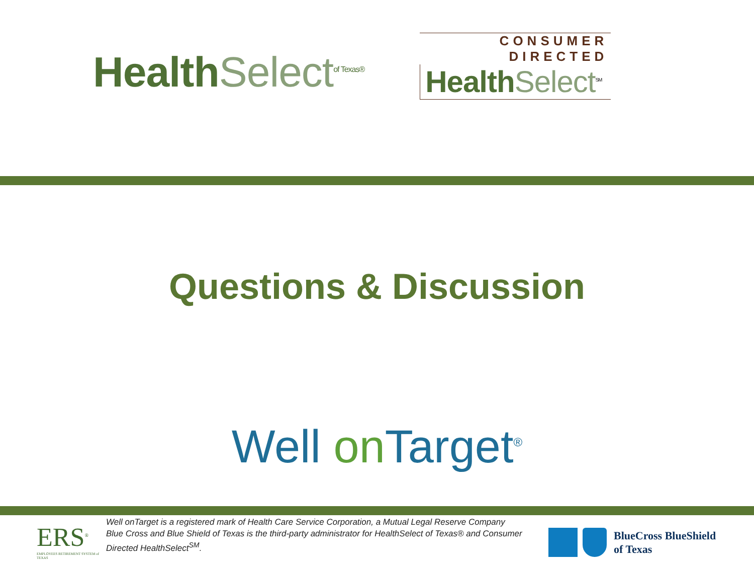Health Select<sup>of Texas®</sup>
CONSUMER DIRECTED
Health Select<sup>SM</sup>
Questions & Discussion
Well on Target<sup>®</sup>
ERS<sup>®</sup>
EMPLOYEES RETIREMENT SYSTEM of TEXAS
Well onTarget is a registered mark of Health Care Service Corporation, a Mutual Legal Reserve Company
Blue Cross and Blue Shield of Texas is the third-party administrator for HealthSelect of Texas® and Consumer Directed HealthSelect<sup>SM</sup>.
BlueCross BlueShield
of Texas